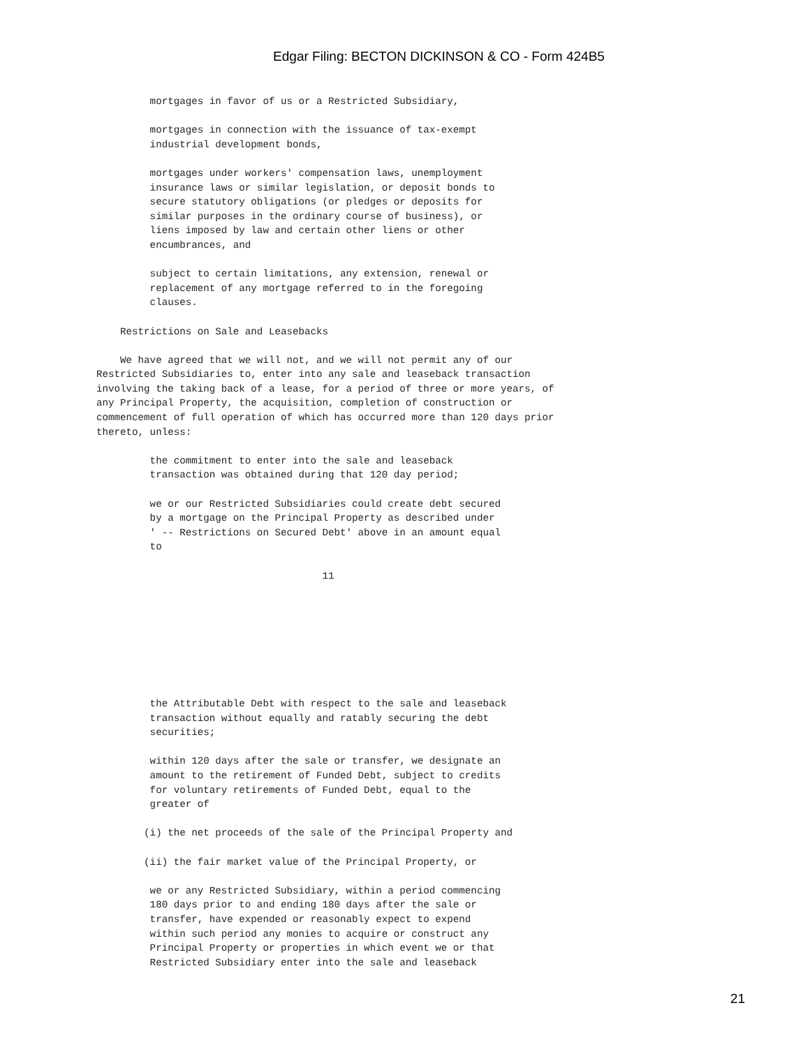Edgar Filing: BECTON DICKINSON & CO - Form 424B5
         mortgages in favor of us or a Restricted Subsidiary,

         mortgages in connection with the issuance of tax-exempt
         industrial development bonds,

         mortgages under workers' compensation laws, unemployment
         insurance laws or similar legislation, or deposit bonds to
         secure statutory obligations (or pledges or deposits for
         similar purposes in the ordinary course of business), or
         liens imposed by law and certain other liens or other
         encumbrances, and

         subject to certain limitations, any extension, renewal or
         replacement of any mortgage referred to in the foregoing
         clauses.

    Restrictions on Sale and Leasebacks

    We have agreed that we will not, and we will not permit any of our
Restricted Subsidiaries to, enter into any sale and leaseback transaction
involving the taking back of a lease, for a period of three or more years, of
any Principal Property, the acquisition, completion of construction or
commencement of full operation of which has occurred more than 120 days prior
thereto, unless:

         the commitment to enter into the sale and leaseback
         transaction was obtained during that 120 day period;

         we or our Restricted Subsidiaries could create debt secured
         by a mortgage on the Principal Property as described under
         ' -- Restrictions on Secured Debt' above in an amount equal
         to

                                      11
         the Attributable Debt with respect to the sale and leaseback
         transaction without equally and ratably securing the debt
         securities;

         within 120 days after the sale or transfer, we designate an
         amount to the retirement of Funded Debt, subject to credits
         for voluntary retirements of Funded Debt, equal to the
         greater of

        (i) the net proceeds of the sale of the Principal Property and

        (ii) the fair market value of the Principal Property, or

         we or any Restricted Subsidiary, within a period commencing
         180 days prior to and ending 180 days after the sale or
         transfer, have expended or reasonably expect to expend
         within such period any monies to acquire or construct any
         Principal Property or properties in which event we or that
         Restricted Subsidiary enter into the sale and leaseback
21